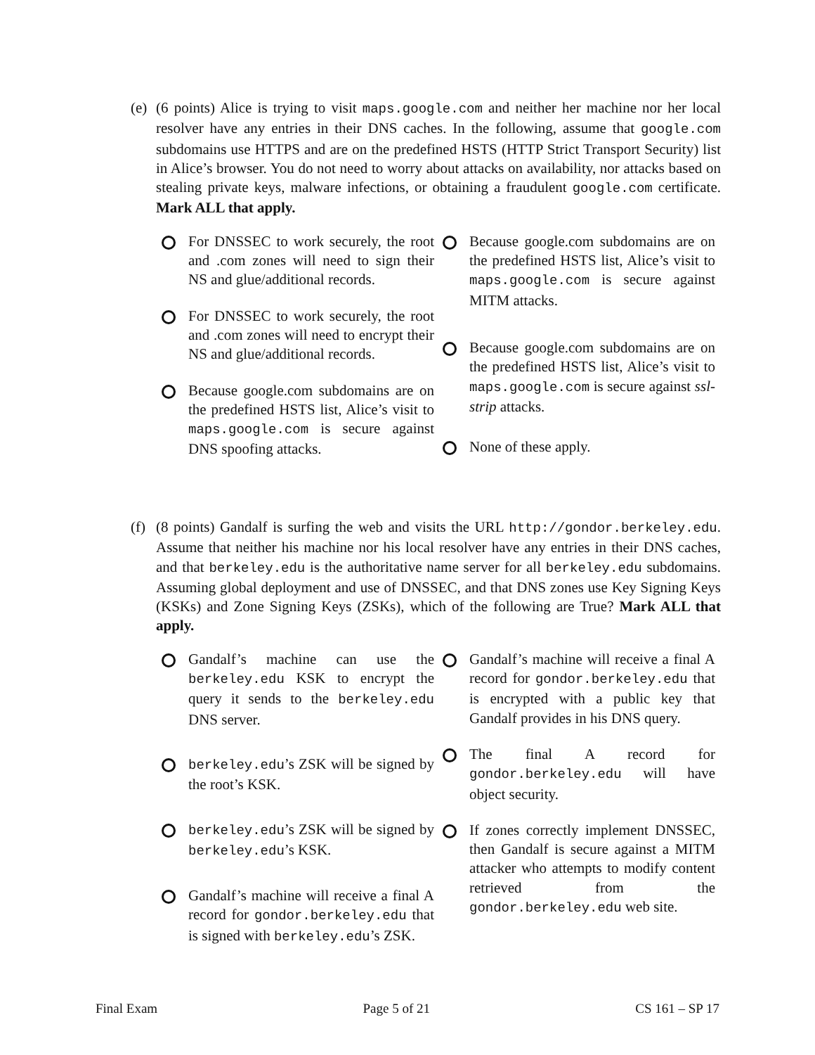(e)
(6 points) Alice is trying to visit maps.google.com and neither her machine nor her local resolver have any entries in their DNS caches. In the following, assume that google.com subdomains use HTTPS and are on the predefined HSTS (HTTP Strict Transport Security) list in Alice’s browser. You do not need to worry about attacks on availability, nor attacks based on stealing private keys, malware infections, or obtaining a fraudulent google.com certificate. Mark ALL that apply.
For DNSSEC to work securely, the root and .com zones will need to sign their NS and glue/additional records.
For DNSSEC to work securely, the root and .com zones will need to encrypt their NS and glue/additional records.
Because google.com subdomains are on the predefined HSTS list, Alice’s visit to maps.google.com is secure against DNS spoofing attacks.
Because google.com subdomains are on the predefined HSTS list, Alice’s visit to maps.google.com is secure against MITM attacks.
Because google.com subdomains are on the predefined HSTS list, Alice’s visit to maps.google.com is secure against ssl-strip attacks.
None of these apply.
(f)
(8 points) Gandalf is surfing the web and visits the URL http://gondor.berkeley.edu. Assume that neither his machine nor his local resolver have any entries in their DNS caches, and that berkeley.edu is the authoritative name server for all berkeley.edu subdomains. Assuming global deployment and use of DNSSEC, and that DNS zones use Key Signing Keys (KSKs) and Zone Signing Keys (ZSKs), which of the following are True? Mark ALL that apply.
Gandalf’s machine can use the berkeley.edu KSK to encrypt the query it sends to the berkeley.edu DNS server.
berkeley.edu’s ZSK will be signed by the root’s KSK.
berkeley.edu’s ZSK will be signed by berkeley.edu’s KSK.
Gandalf’s machine will receive a final A record for gondor.berkeley.edu that is signed with berkeley.edu’s ZSK.
Gandalf’s machine will receive a final A record for gondor.berkeley.edu that is encrypted with a public key that Gandalf provides in his DNS query.
The final A record for gondor.berkeley.edu will have object security.
If zones correctly implement DNSSEC, then Gandalf is secure against a MITM attacker who attempts to modify content retrieved from the gondor.berkeley.edu web site.
Final Exam Page 5 of 21 CS 161 – SP 17